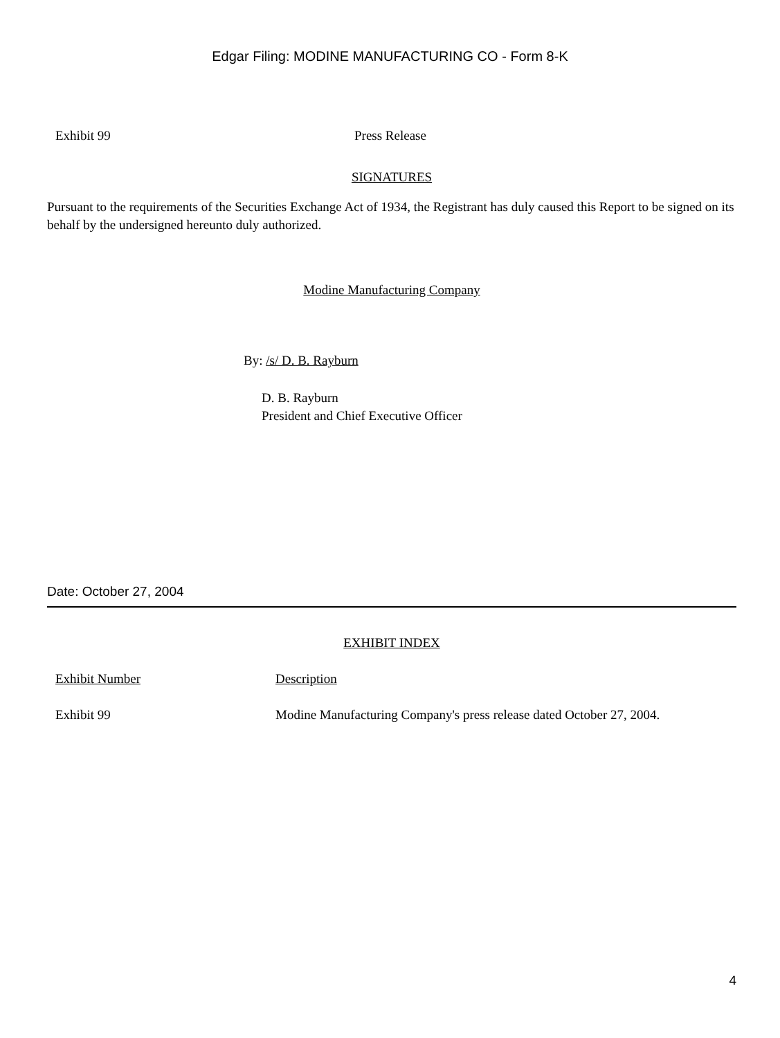Edgar Filing: MODINE MANUFACTURING CO - Form 8-K
| Exhibit 99 | Press Release |
SIGNATURES
Pursuant to the requirements of the Securities Exchange Act of 1934, the Registrant has duly caused this Report to be signed on its behalf by the undersigned hereunto duly authorized.
Modine Manufacturing Company
By: /s/ D. B. Rayburn
D. B. Rayburn
President and Chief Executive Officer
Date: October 27, 2004
EXHIBIT INDEX
| Exhibit Number | Description |
| --- | --- |
| Exhibit 99 | Modine Manufacturing Company's press release dated October 27, 2004. |
4